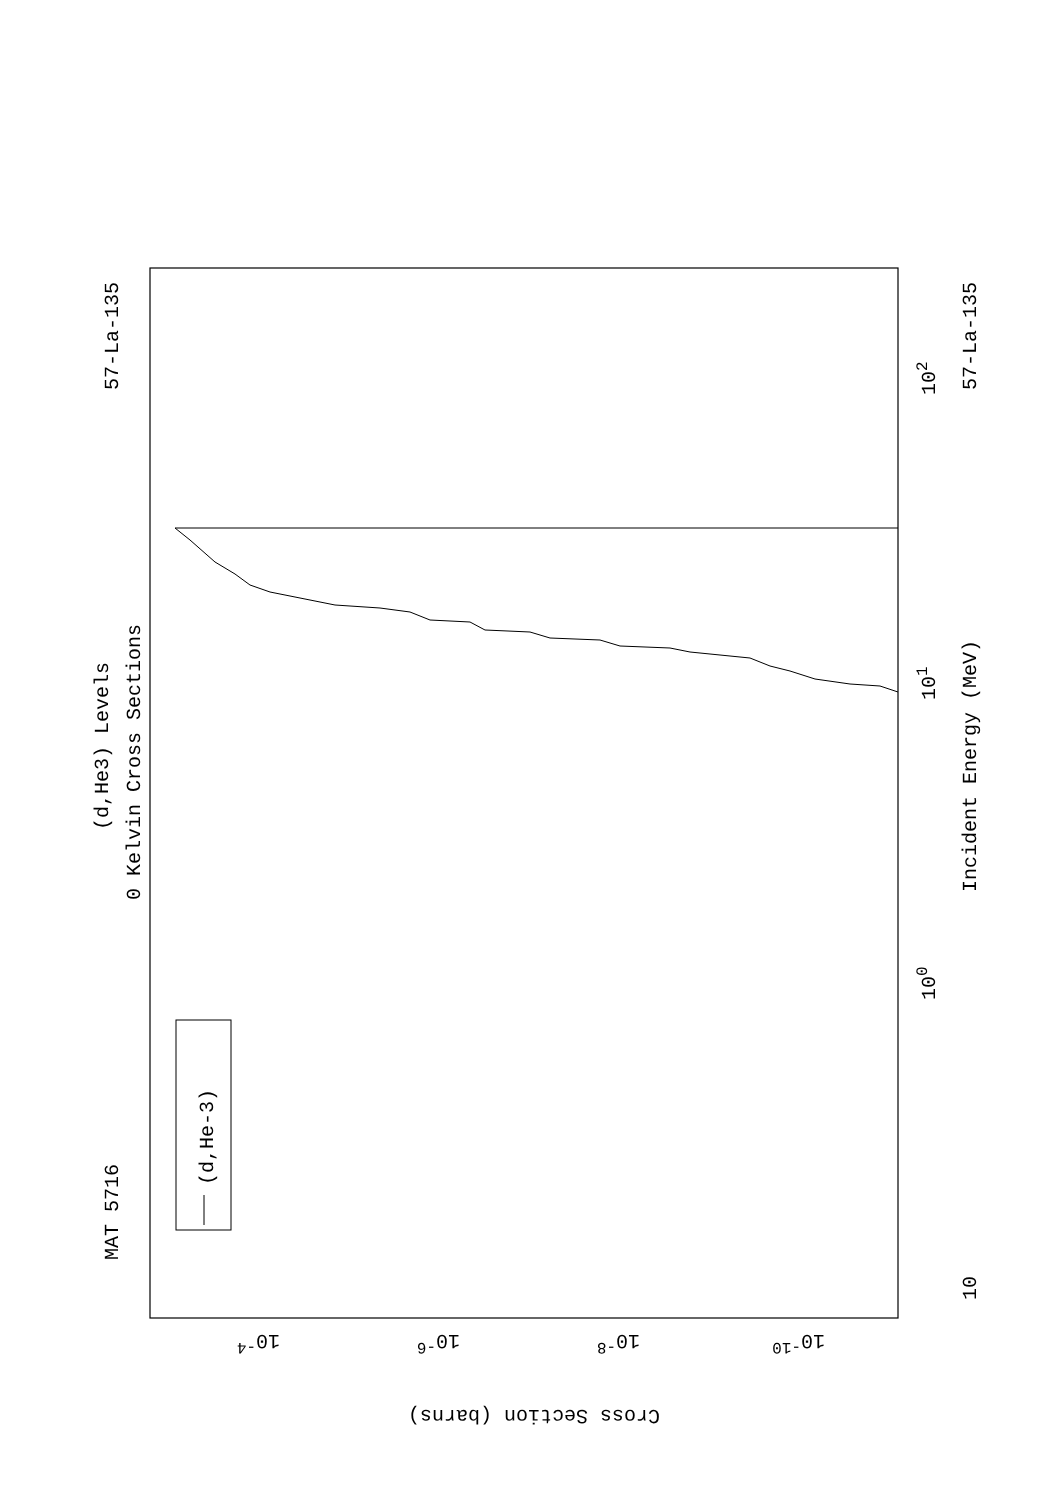MAT 5716
57-La-135
(d,He3) Levels
0 Kelvin Cross Sections
(d,He-3)
Incident Energy (MeV)
57-La-135
10
100
101
102
10-4
10-6
10-8
10-10
Cross Section (barns)